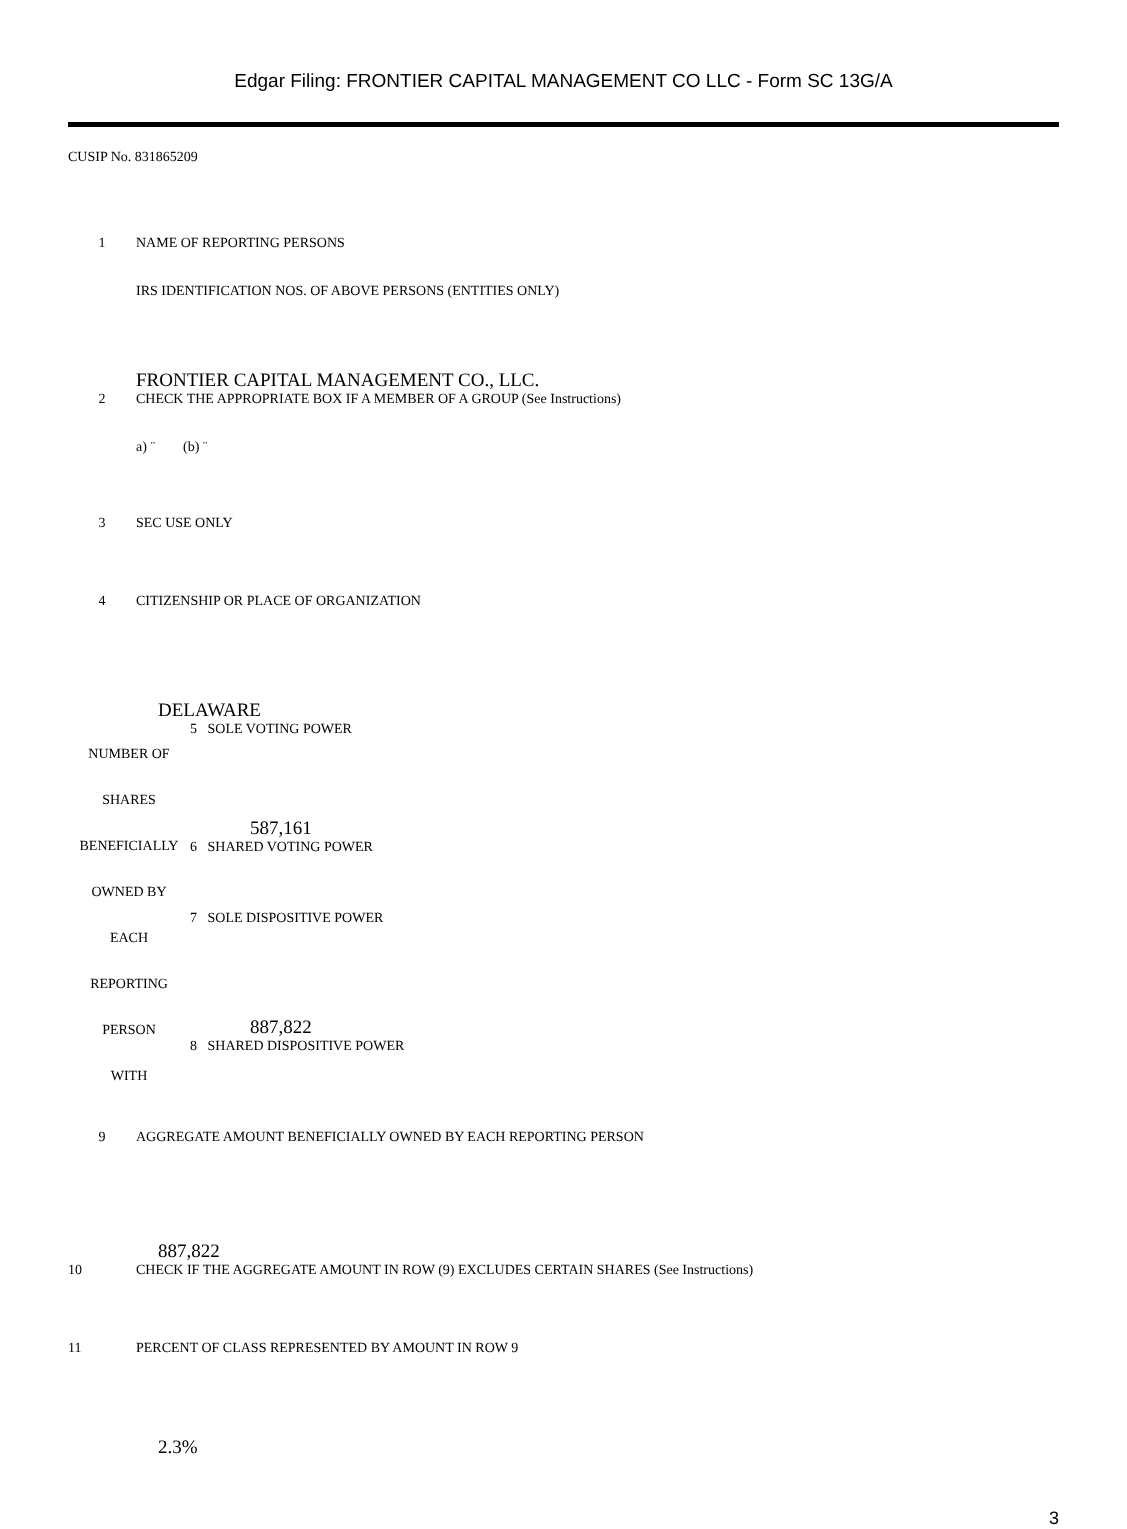Edgar Filing: FRONTIER CAPITAL MANAGEMENT CO LLC - Form SC 13G/A
CUSIP No. 831865209
1 NAME OF REPORTING PERSONS
IRS IDENTIFICATION NOS. OF ABOVE PERSONS (ENTITIES ONLY)
FRONTIER CAPITAL MANAGEMENT CO., LLC.
2 CHECK THE APPROPRIATE BOX IF A MEMBER OF A GROUP (See Instructions)
a) ¨ (b) ¨
3 SEC USE ONLY
4 CITIZENSHIP OR PLACE OF ORGANIZATION
DELAWARE
| NUMBER OF SHARES BENEFICIALLY OWNED BY EACH REPORTING PERSON WITH | 5 SOLE VOTING POWER 587,161 6 SHARED VOTING POWER 7 SOLE DISPOSITIVE POWER 887,822 8 SHARED DISPOSITIVE POWER |
9 AGGREGATE AMOUNT BENEFICIALLY OWNED BY EACH REPORTING PERSON
887,822
10 CHECK IF THE AGGREGATE AMOUNT IN ROW (9) EXCLUDES CERTAIN SHARES (See Instructions)
11 PERCENT OF CLASS REPRESENTED BY AMOUNT IN ROW 9
2.3%
3